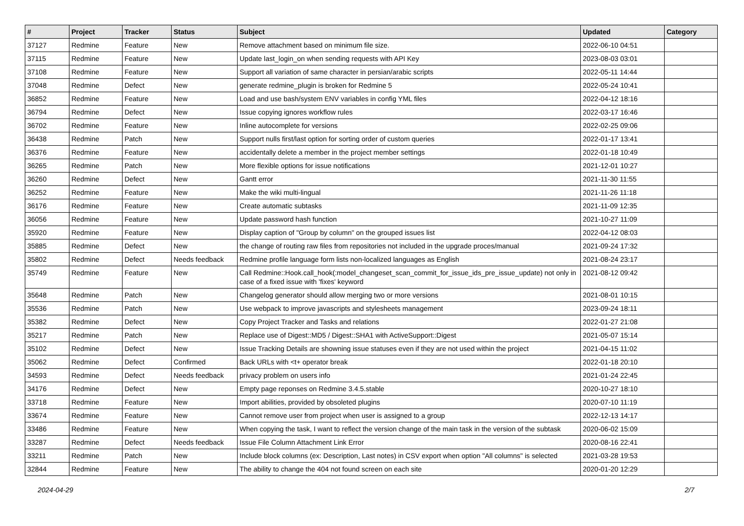| # | Project | Tracker | Status | Subject | Updated | Category |
| --- | --- | --- | --- | --- | --- | --- |
| 37127 | Redmine | Feature | New | Remove attachment based on minimum file size. | 2022-06-10 04:51 | |
| 37115 | Redmine | Feature | New | Update last_login_on when sending requests with API Key | 2023-08-03 03:01 | |
| 37108 | Redmine | Feature | New | Support all variation of same character in persian/arabic scripts | 2022-05-11 14:44 | |
| 37048 | Redmine | Defect | New | generate redmine_plugin is broken for Redmine 5 | 2022-05-24 10:41 | |
| 36852 | Redmine | Feature | New | Load and use bash/system ENV variables in config YML files | 2022-04-12 18:16 | |
| 36794 | Redmine | Defect | New | Issue copying ignores workflow rules | 2022-03-17 16:46 | |
| 36702 | Redmine | Feature | New | Inline autocomplete for versions | 2022-02-25 09:06 | |
| 36438 | Redmine | Patch | New | Support nulls first/last option for sorting order of custom queries | 2022-01-17 13:41 | |
| 36376 | Redmine | Feature | New | accidentally delete a member in the project member settings | 2022-01-18 10:49 | |
| 36265 | Redmine | Patch | New | More flexible options for issue notifications | 2021-12-01 10:27 | |
| 36260 | Redmine | Defect | New | Gantt error | 2021-11-30 11:55 | |
| 36252 | Redmine | Feature | New | Make the wiki multi-lingual | 2021-11-26 11:18 | |
| 36176 | Redmine | Feature | New | Create automatic subtasks | 2021-11-09 12:35 | |
| 36056 | Redmine | Feature | New | Update password hash function | 2021-10-27 11:09 | |
| 35920 | Redmine | Feature | New | Display caption of "Group by column" on the grouped issues list | 2022-04-12 08:03 | |
| 35885 | Redmine | Defect | New | the change of routing raw files from repositories not included in the upgrade proces/manual | 2021-09-24 17:32 | |
| 35802 | Redmine | Defect | Needs feedback | Redmine profile language form lists non-localized languages as English | 2021-08-24 23:17 | |
| 35749 | Redmine | Feature | New | Call Redmine::Hook.call_hook(:model_changeset_scan_commit_for_issue_ids_pre_issue_update) not only in case of a fixed issue with 'fixes' keyword | 2021-08-12 09:42 | |
| 35648 | Redmine | Patch | New | Changelog generator should allow merging two or more versions | 2021-08-01 10:15 | |
| 35536 | Redmine | Patch | New | Use webpack to improve javascripts and stylesheets management | 2023-09-24 18:11 | |
| 35382 | Redmine | Defect | New | Copy Project Tracker and Tasks and relations | 2022-01-27 21:08 | |
| 35217 | Redmine | Patch | New | Replace use of Digest::MD5 / Digest::SHA1 with ActiveSupport::Digest | 2021-05-07 15:14 | |
| 35102 | Redmine | Defect | New | Issue Tracking Details are showning issue statuses even if they are not used within the project | 2021-04-15 11:02 | |
| 35062 | Redmine | Defect | Confirmed | Back URLs with <t+ operator break | 2022-01-18 20:10 | |
| 34593 | Redmine | Defect | Needs feedback | privacy problem on users info | 2021-01-24 22:45 | |
| 34176 | Redmine | Defect | New | Empty page reponses on Redmine 3.4.5.stable | 2020-10-27 18:10 | |
| 33718 | Redmine | Feature | New | Import abilities, provided by obsoleted plugins | 2020-07-10 11:19 | |
| 33674 | Redmine | Feature | New | Cannot remove user from project when user is assigned to a group | 2022-12-13 14:17 | |
| 33486 | Redmine | Feature | New | When copying the task, I want to reflect the version change of the main task in the version of the subtask | 2020-06-02 15:09 | |
| 33287 | Redmine | Defect | Needs feedback | Issue File Column Attachment Link Error | 2020-08-16 22:41 | |
| 33211 | Redmine | Patch | New | Include block columns (ex: Description, Last notes) in CSV export when option "All columns" is selected | 2021-03-28 19:53 | |
| 32844 | Redmine | Feature | New | The ability to change the 404 not found screen on each site | 2020-01-20 12:29 | |
2024-04-29 2/7